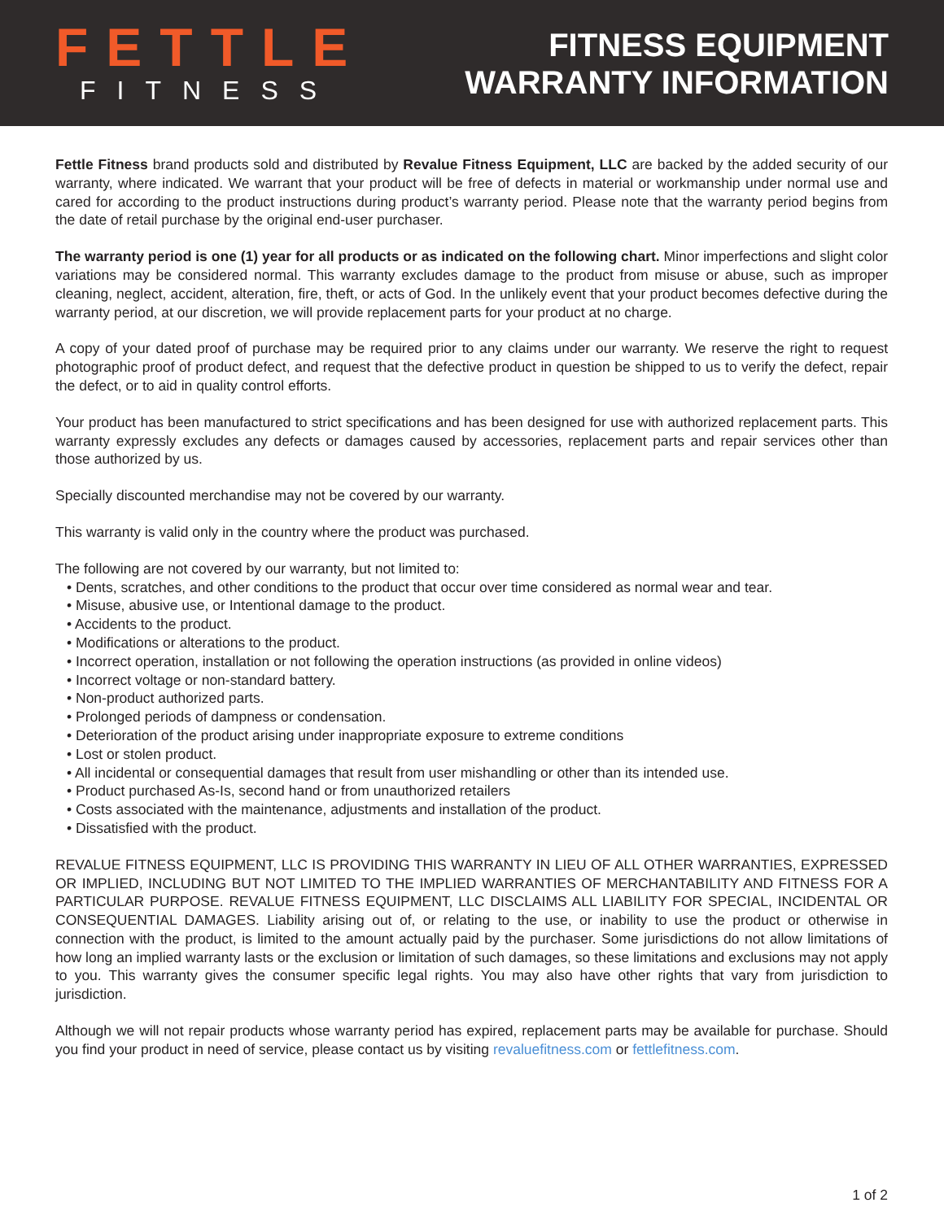FETTLE
FITNESS
FITNESS EQUIPMENT
WARRANTY INFORMATION
Fettle Fitness brand products sold and distributed by Revalue Fitness Equipment, LLC are backed by the added security of our warranty, where indicated. We warrant that your product will be free of defects in material or workmanship under normal use and cared for according to the product instructions during product’s warranty period. Please note that the warranty period begins from the date of retail purchase by the original end-user purchaser.
The warranty period is one (1) year for all products or as indicated on the following chart. Minor imperfections and slight color variations may be considered normal. This warranty excludes damage to the product from misuse or abuse, such as improper cleaning, neglect, accident, alteration, fire, theft, or acts of God. In the unlikely event that your product becomes defective during the warranty period, at our discretion, we will provide replacement parts for your product at no charge.
A copy of your dated proof of purchase may be required prior to any claims under our warranty. We reserve the right to request photographic proof of product defect, and request that the defective product in question be shipped to us to verify the defect, repair the defect, or to aid in quality control efforts.
Your product has been manufactured to strict specifications and has been designed for use with authorized replacement parts. This warranty expressly excludes any defects or damages caused by accessories, replacement parts and repair services other than those authorized by us.
Specially discounted merchandise may not be covered by our warranty.
This warranty is valid only in the country where the product was purchased.
The following are not covered by our warranty, but not limited to:
• Dents, scratches, and other conditions to the product that occur over time considered as normal wear and tear.
• Misuse, abusive use, or Intentional damage to the product.
• Accidents to the product.
• Modifications or alterations to the product.
• Incorrect operation, installation or not following the operation instructions (as provided in online videos)
• Incorrect voltage or non-standard battery.
• Non-product authorized parts.
• Prolonged periods of dampness or condensation.
• Deterioration of the product arising under inappropriate exposure to extreme conditions
• Lost or stolen product.
• All incidental or consequential damages that result from user mishandling or other than its intended use.
• Product purchased As-Is, second hand or from unauthorized retailers
• Costs associated with the maintenance, adjustments and installation of the product.
• Dissatisfied with the product.
REVALUE FITNESS EQUIPMENT, LLC IS PROVIDING THIS WARRANTY IN LIEU OF ALL OTHER WARRANTIES, EXPRESSED OR IMPLIED, INCLUDING BUT NOT LIMITED TO THE IMPLIED WARRANTIES OF MERCHANTABILITY AND FITNESS FOR A PARTICULAR PURPOSE. REVALUE FITNESS EQUIPMENT, LLC DISCLAIMS ALL LIABILITY FOR SPECIAL, INCIDENTAL OR CONSEQUENTIAL DAMAGES. Liability arising out of, or relating to the use, or inability to use the product or otherwise in connection with the product, is limited to the amount actually paid by the purchaser. Some jurisdictions do not allow limitations of how long an implied warranty lasts or the exclusion or limitation of such damages, so these limitations and exclusions may not apply to you. This warranty gives the consumer specific legal rights. You may also have other rights that vary from jurisdiction to jurisdiction.
Although we will not repair products whose warranty period has expired, replacement parts may be available for purchase. Should you find your product in need of service, please contact us by visiting revaluefitness.com or fettlefitness.com.
1 of 2